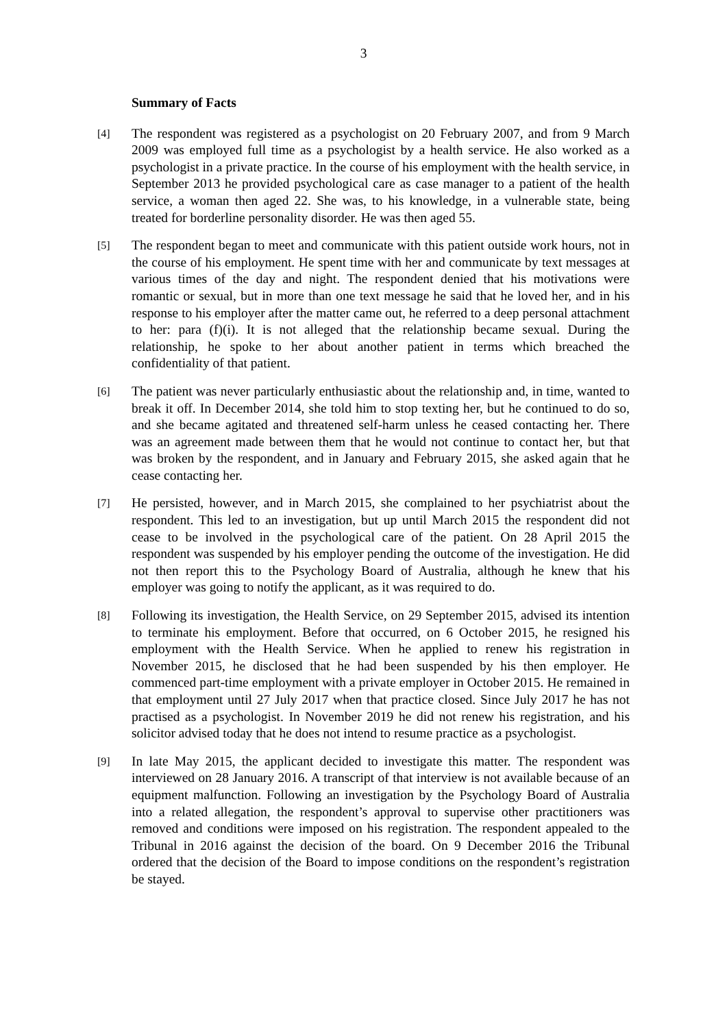3
Summary of Facts
[4]
The respondent was registered as a psychologist on 20 February 2007, and from 9 March 2009 was employed full time as a psychologist by a health service. He also worked as a psychologist in a private practice. In the course of his employment with the health service, in September 2013 he provided psychological care as case manager to a patient of the health service, a woman then aged 22. She was, to his knowledge, in a vulnerable state, being treated for borderline personality disorder. He was then aged 55.
[5]
The respondent began to meet and communicate with this patient outside work hours, not in the course of his employment. He spent time with her and communicate by text messages at various times of the day and night. The respondent denied that his motivations were romantic or sexual, but in more than one text message he said that he loved her, and in his response to his employer after the matter came out, he referred to a deep personal attachment to her: para (f)(i). It is not alleged that the relationship became sexual. During the relationship, he spoke to her about another patient in terms which breached the confidentiality of that patient.
[6]
The patient was never particularly enthusiastic about the relationship and, in time, wanted to break it off. In December 2014, she told him to stop texting her, but he continued to do so, and she became agitated and threatened self-harm unless he ceased contacting her. There was an agreement made between them that he would not continue to contact her, but that was broken by the respondent, and in January and February 2015, she asked again that he cease contacting her.
[7]
He persisted, however, and in March 2015, she complained to her psychiatrist about the respondent. This led to an investigation, but up until March 2015 the respondent did not cease to be involved in the psychological care of the patient. On 28 April 2015 the respondent was suspended by his employer pending the outcome of the investigation. He did not then report this to the Psychology Board of Australia, although he knew that his employer was going to notify the applicant, as it was required to do.
[8]
Following its investigation, the Health Service, on 29 September 2015, advised its intention to terminate his employment. Before that occurred, on 6 October 2015, he resigned his employment with the Health Service. When he applied to renew his registration in November 2015, he disclosed that he had been suspended by his then employer. He commenced part-time employment with a private employer in October 2015. He remained in that employment until 27 July 2017 when that practice closed. Since July 2017 he has not practised as a psychologist. In November 2019 he did not renew his registration, and his solicitor advised today that he does not intend to resume practice as a psychologist.
[9]
In late May 2015, the applicant decided to investigate this matter. The respondent was interviewed on 28 January 2016. A transcript of that interview is not available because of an equipment malfunction. Following an investigation by the Psychology Board of Australia into a related allegation, the respondent’s approval to supervise other practitioners was removed and conditions were imposed on his registration. The respondent appealed to the Tribunal in 2016 against the decision of the board. On 9 December 2016 the Tribunal ordered that the decision of the Board to impose conditions on the respondent’s registration be stayed.